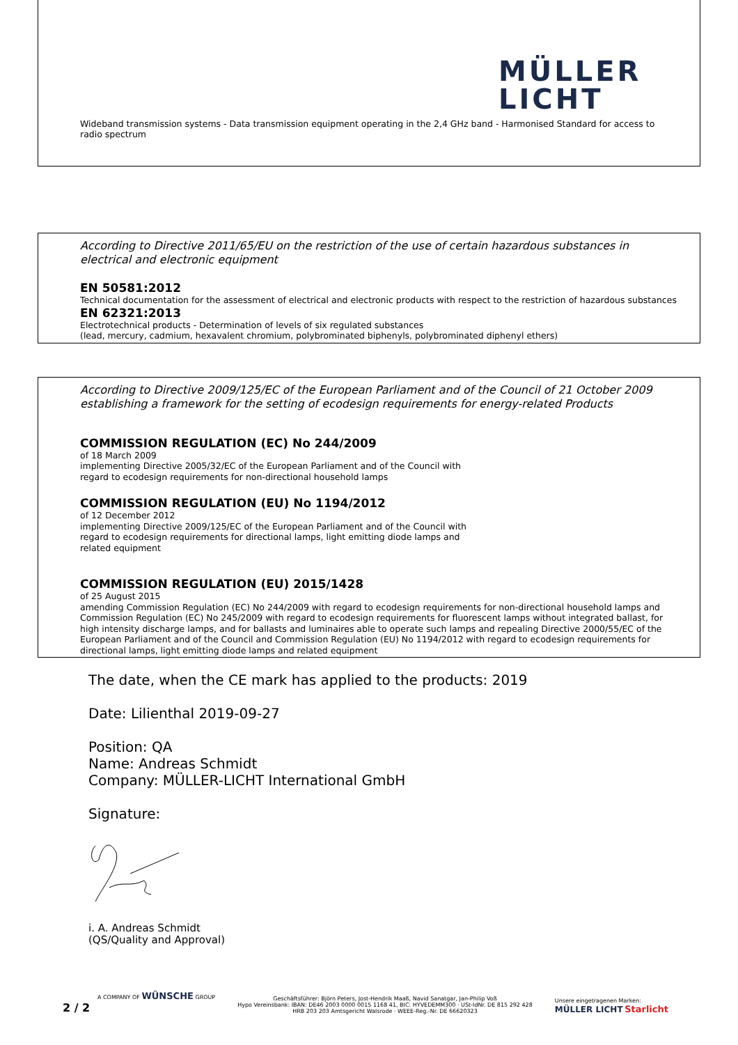MÜLLER
LICHT
Wideband transmission systems - Data transmission equipment operating in the 2,4 GHz band - Harmonised Standard for access to radio spectrum
According to Directive 2011/65/EU on the restriction of the use of certain hazardous substances in electrical and electronic equipment
EN 50581:2012
Technical documentation for the assessment of electrical and electronic products with respect to the restriction of hazardous substances
EN 62321:2013
Electrotechnical products - Determination of levels of six regulated substances
(lead, mercury, cadmium, hexavalent chromium, polybrominated biphenyls, polybrominated diphenyl ethers)
According to Directive 2009/125/EC of the European Parliament and of the Council of 21 October 2009 establishing a framework for the setting of ecodesign requirements for energy-related Products
COMMISSION REGULATION (EC) No 244/2009
of 18 March 2009
implementing Directive 2005/32/EC of the European Parliament and of the Council with
regard to ecodesign requirements for non-directional household lamps
COMMISSION REGULATION (EU) No 1194/2012
of 12 December 2012
implementing Directive 2009/125/EC of the European Parliament and of the Council with
regard to ecodesign requirements for directional lamps, light emitting diode lamps and
related equipment
COMMISSION REGULATION (EU) 2015/1428
of 25 August 2015
amending Commission Regulation (EC) No 244/2009 with regard to ecodesign requirements for non-directional household lamps and Commission Regulation (EC) No 245/2009 with regard to ecodesign requirements for fluorescent lamps without integrated ballast, for high intensity discharge lamps, and for ballasts and luminaires able to operate such lamps and repealing Directive 2000/55/EC of the European Parliament and of the Council and Commission Regulation (EU) No 1194/2012 with regard to ecodesign requirements for directional lamps, light emitting diode lamps and related equipment
The date, when the CE mark has applied to the products: 2019
Date: Lilienthal 2019-09-27
Position: QA
Name: Andreas Schmidt
Company: MÜLLER-LICHT International GmbH
Signature:
i. A. Andreas Schmidt
(QS/Quality and Approval)
A COMPANY OF WÜNSCHE GROUP
2 / 2
Geschäftsführer: Björn Peters, Jost-Hendrik Maaß, Navid Sanatgar, Jan-Philip Voß
Hypo Vereinsbank: IBAN: DE46 2003 0000 0015 1168 41, BIC: HYVEDEMM300 · USt-IdNr. DE 815 292 428
HRB 203 203 Amtsgericht Walsrode · WEEE-Reg.-Nr. DE 66620323
Unsere eingetragenen Marken:
MÜLLER LICHT Starlicht